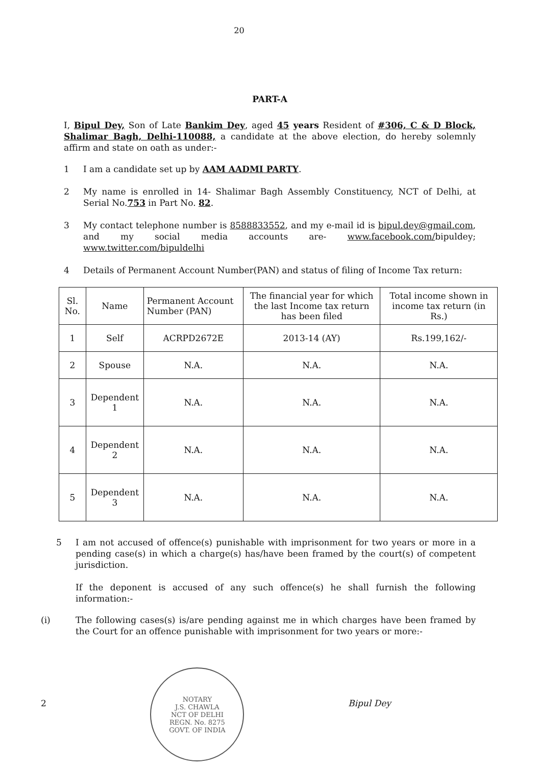20
PART-A
I, Bipul Dey, Son of Late Bankim Dey, aged 45 years Resident of #306, C & D Block, Shalimar Bagh, Delhi-110088, a candidate at the above election, do hereby solemnly affirm and state on oath as under:-
1 I am a candidate set up by AAM AADMI PARTY.
2 My name is enrolled in 14- Shalimar Bagh Assembly Constituency, NCT of Delhi, at Serial No.753 in Part No. 82.
3 My contact telephone number is 8588833552, and my e-mail id is bipul.dey@gmail.com, and my social media accounts are- www.facebook.com/bipuldey; www.twitter.com/bipuldelhi
4 Details of Permanent Account Number(PAN) and status of filing of Income Tax return:
| Sl. No. | Name | Permanent Account Number (PAN) | The financial year for which the last Income tax return has been filed | Total income shown in income tax return (in Rs.) |
| --- | --- | --- | --- | --- |
| 1 | Self | ACRPD2672E | 2013-14 (AY) | Rs.199,162/- |
| 2 | Spouse | N.A. | N.A. | N.A. |
| 3 | Dependent 1 | N.A. | N.A. | N.A. |
| 4 | Dependent 2 | N.A. | N.A. | N.A. |
| 5 | Dependent 3 | N.A. | N.A. | N.A. |
5 I am not accused of offence(s) punishable with imprisonment for two years or more in a pending case(s) in which a charge(s) has/have been framed by the court(s) of competent jurisdiction.
If the deponent is accused of any such offence(s) he shall furnish the following information:-
(i) The following cases(s) is/are pending against me in which charges have been framed by the Court for an offence punishable with imprisonment for two years or more:-
2
NOTARY
J.S. CHAWLA
NCT OF DELHI
REGN. No. 8275
GOVT. OF INDIA
Bipul Dey